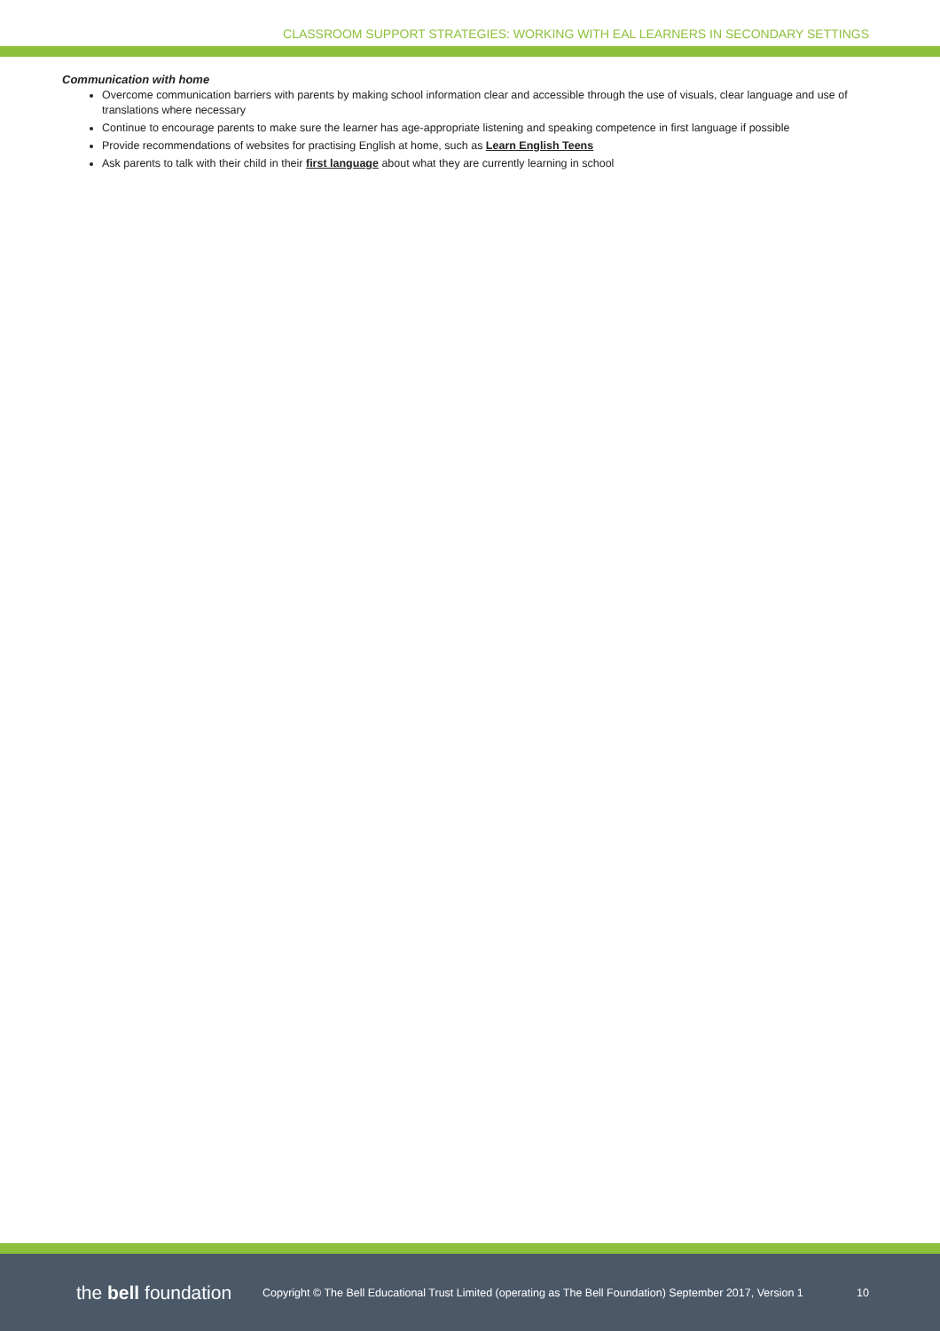CLASSROOM SUPPORT STRATEGIES: WORKING WITH EAL LEARNERS IN SECONDARY SETTINGS
Communication with home
Overcome communication barriers with parents by making school information clear and accessible through the use of visuals, clear language and use of translations where necessary
Continue to encourage parents to make sure the learner has age-appropriate listening and speaking competence in first language if possible
Provide recommendations of websites for practising English at home, such as Learn English Teens
Ask parents to talk with their child in their first language about what they are currently learning in school
the bell foundation
Copyright © The Bell Educational Trust Limited (operating as The Bell Foundation) September 2017, Version 1
10